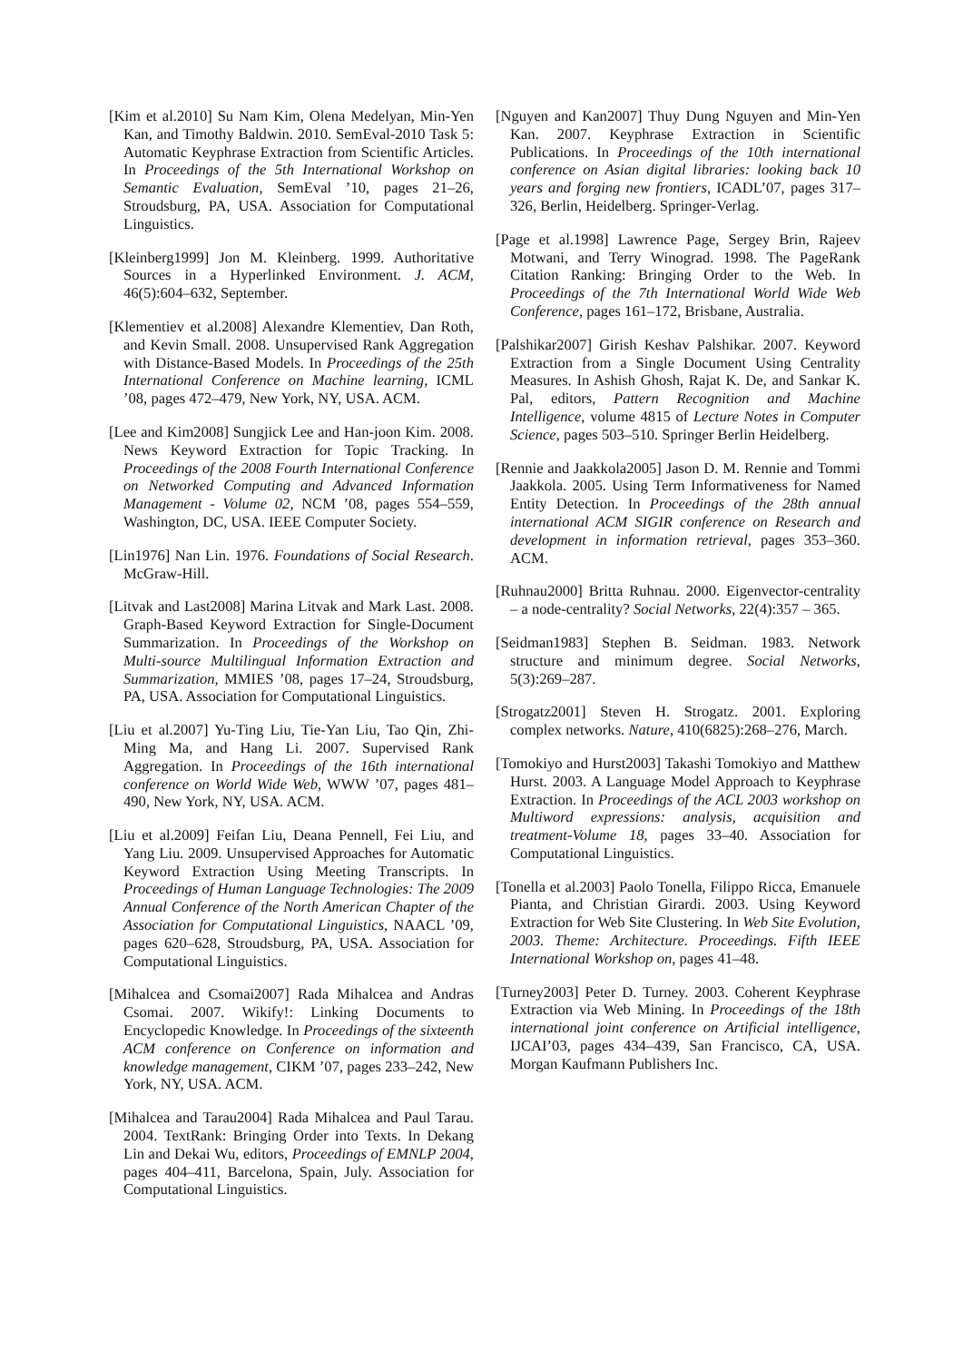[Kim et al.2010] Su Nam Kim, Olena Medelyan, Min-Yen Kan, and Timothy Baldwin. 2010. SemEval-2010 Task 5: Automatic Keyphrase Extraction from Scientific Articles. In Proceedings of the 5th International Workshop on Semantic Evaluation, SemEval ’10, pages 21–26, Stroudsburg, PA, USA. Association for Computational Linguistics.
[Kleinberg1999] Jon M. Kleinberg. 1999. Authoritative Sources in a Hyperlinked Environment. J. ACM, 46(5):604–632, September.
[Klementiev et al.2008] Alexandre Klementiev, Dan Roth, and Kevin Small. 2008. Unsupervised Rank Aggregation with Distance-Based Models. In Proceedings of the 25th International Conference on Machine learning, ICML ’08, pages 472–479, New York, NY, USA. ACM.
[Lee and Kim2008] Sungjick Lee and Han-joon Kim. 2008. News Keyword Extraction for Topic Tracking. In Proceedings of the 2008 Fourth International Conference on Networked Computing and Advanced Information Management - Volume 02, NCM ’08, pages 554–559, Washington, DC, USA. IEEE Computer Society.
[Lin1976] Nan Lin. 1976. Foundations of Social Research. McGraw-Hill.
[Litvak and Last2008] Marina Litvak and Mark Last. 2008. Graph-Based Keyword Extraction for Single-Document Summarization. In Proceedings of the Workshop on Multi-source Multilingual Information Extraction and Summarization, MMIES ’08, pages 17–24, Stroudsburg, PA, USA. Association for Computational Linguistics.
[Liu et al.2007] Yu-Ting Liu, Tie-Yan Liu, Tao Qin, Zhi-Ming Ma, and Hang Li. 2007. Supervised Rank Aggregation. In Proceedings of the 16th international conference on World Wide Web, WWW ’07, pages 481–490, New York, NY, USA. ACM.
[Liu et al.2009] Feifan Liu, Deana Pennell, Fei Liu, and Yang Liu. 2009. Unsupervised Approaches for Automatic Keyword Extraction Using Meeting Transcripts. In Proceedings of Human Language Technologies: The 2009 Annual Conference of the North American Chapter of the Association for Computational Linguistics, NAACL ’09, pages 620–628, Stroudsburg, PA, USA. Association for Computational Linguistics.
[Mihalcea and Csomai2007] Rada Mihalcea and Andras Csomai. 2007. Wikify!: Linking Documents to Encyclopedic Knowledge. In Proceedings of the sixteenth ACM conference on Conference on information and knowledge management, CIKM ’07, pages 233–242, New York, NY, USA. ACM.
[Mihalcea and Tarau2004] Rada Mihalcea and Paul Tarau. 2004. TextRank: Bringing Order into Texts. In Dekang Lin and Dekai Wu, editors, Proceedings of EMNLP 2004, pages 404–411, Barcelona, Spain, July. Association for Computational Linguistics.
[Nguyen and Kan2007] Thuy Dung Nguyen and Min-Yen Kan. 2007. Keyphrase Extraction in Scientific Publications. In Proceedings of the 10th international conference on Asian digital libraries: looking back 10 years and forging new frontiers, ICADL’07, pages 317–326, Berlin, Heidelberg. Springer-Verlag.
[Page et al.1998] Lawrence Page, Sergey Brin, Rajeev Motwani, and Terry Winograd. 1998. The PageRank Citation Ranking: Bringing Order to the Web. In Proceedings of the 7th International World Wide Web Conference, pages 161–172, Brisbane, Australia.
[Palshikar2007] Girish Keshav Palshikar. 2007. Keyword Extraction from a Single Document Using Centrality Measures. In Ashish Ghosh, Rajat K. De, and Sankar K. Pal, editors, Pattern Recognition and Machine Intelligence, volume 4815 of Lecture Notes in Computer Science, pages 503–510. Springer Berlin Heidelberg.
[Rennie and Jaakkola2005] Jason D. M. Rennie and Tommi Jaakkola. 2005. Using Term Informativeness for Named Entity Detection. In Proceedings of the 28th annual international ACM SIGIR conference on Research and development in information retrieval, pages 353–360. ACM.
[Ruhnau2000] Britta Ruhnau. 2000. Eigenvector-centrality – a node-centrality? Social Networks, 22(4):357 – 365.
[Seidman1983] Stephen B. Seidman. 1983. Network structure and minimum degree. Social Networks, 5(3):269–287.
[Strogatz2001] Steven H. Strogatz. 2001. Exploring complex networks. Nature, 410(6825):268–276, March.
[Tomokiyo and Hurst2003] Takashi Tomokiyo and Matthew Hurst. 2003. A Language Model Approach to Keyphrase Extraction. In Proceedings of the ACL 2003 workshop on Multiword expressions: analysis, acquisition and treatment-Volume 18, pages 33–40. Association for Computational Linguistics.
[Tonella et al.2003] Paolo Tonella, Filippo Ricca, Emanuele Pianta, and Christian Girardi. 2003. Using Keyword Extraction for Web Site Clustering. In Web Site Evolution, 2003. Theme: Architecture. Proceedings. Fifth IEEE International Workshop on, pages 41–48.
[Turney2003] Peter D. Turney. 2003. Coherent Keyphrase Extraction via Web Mining. In Proceedings of the 18th international joint conference on Artificial intelligence, IJCAI’03, pages 434–439, San Francisco, CA, USA. Morgan Kaufmann Publishers Inc.